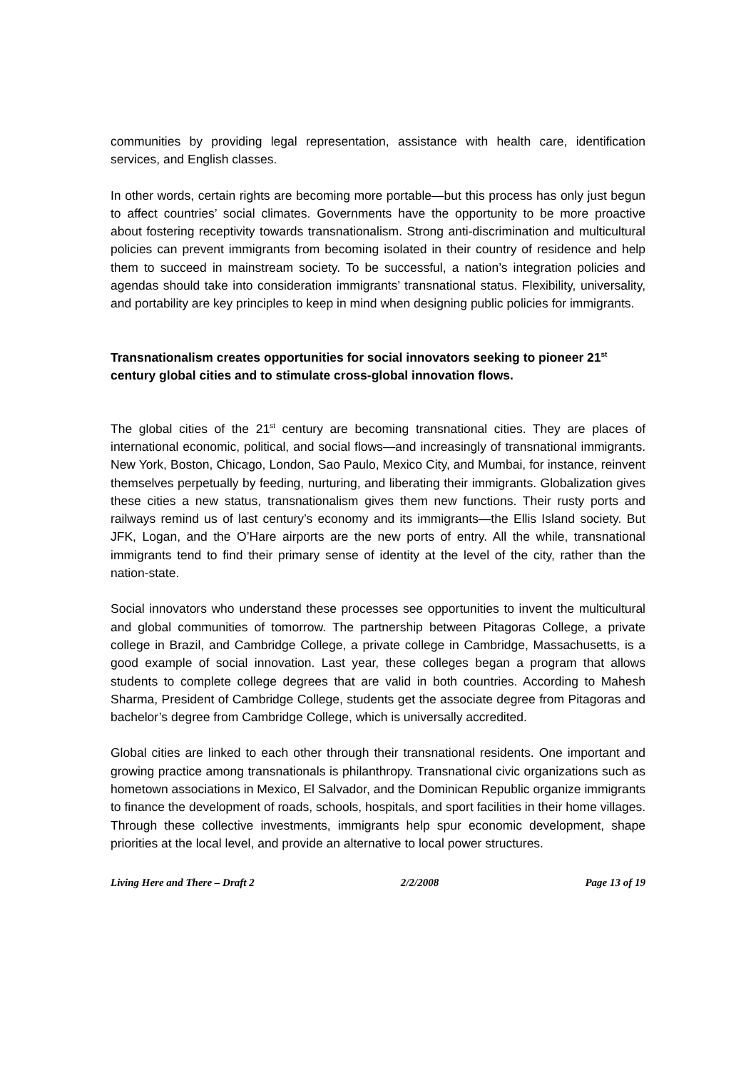communities by providing legal representation, assistance with health care, identification services, and English classes.
In other words, certain rights are becoming more portable—but this process has only just begun to affect countries’ social climates. Governments have the opportunity to be more proactive about fostering receptivity towards transnationalism. Strong anti-discrimination and multicultural policies can prevent immigrants from becoming isolated in their country of residence and help them to succeed in mainstream society. To be successful, a nation’s integration policies and agendas should take into consideration immigrants’ transnational status. Flexibility, universality, and portability are key principles to keep in mind when designing public policies for immigrants.
Transnationalism creates opportunities for social innovators seeking to pioneer 21<sup>st</sup> century global cities and to stimulate cross-global innovation flows.
The global cities of the 21<sup>st</sup> century are becoming transnational cities. They are places of international economic, political, and social flows—and increasingly of transnational immigrants. New York, Boston, Chicago, London, Sao Paulo, Mexico City, and Mumbai, for instance, reinvent themselves perpetually by feeding, nurturing, and liberating their immigrants. Globalization gives these cities a new status, transnationalism gives them new functions. Their rusty ports and railways remind us of last century’s economy and its immigrants—the Ellis Island society. But JFK, Logan, and the O’Hare airports are the new ports of entry. All the while, transnational immigrants tend to find their primary sense of identity at the level of the city, rather than the nation-state.
Social innovators who understand these processes see opportunities to invent the multicultural and global communities of tomorrow. The partnership between Pitagoras College, a private college in Brazil, and Cambridge College, a private college in Cambridge, Massachusetts, is a good example of social innovation. Last year, these colleges began a program that allows students to complete college degrees that are valid in both countries. According to Mahesh Sharma, President of Cambridge College, students get the associate degree from Pitagoras and bachelor’s degree from Cambridge College, which is universally accredited.
Global cities are linked to each other through their transnational residents. One important and growing practice among transnationals is philanthropy. Transnational civic organizations such as hometown associations in Mexico, El Salvador, and the Dominican Republic organize immigrants to finance the development of roads, schools, hospitals, and sport facilities in their home villages. Through these collective investments, immigrants help spur economic development, shape priorities at the local level, and provide an alternative to local power structures.
Living Here and There – Draft 2 2/2/2008 Page 13 of 19